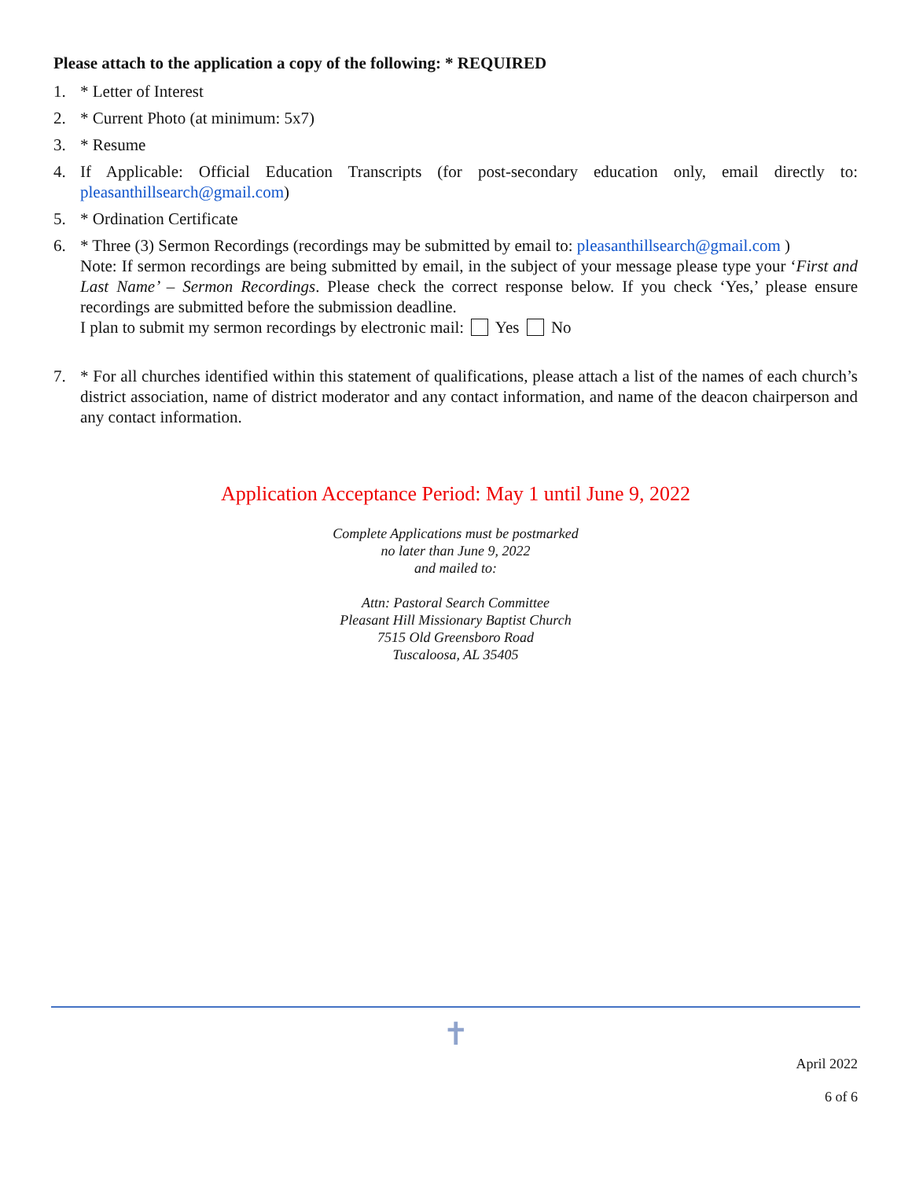Please attach to the application a copy of the following: * REQUIRED
1. * Letter of Interest
2. * Current Photo (at minimum: 5x7)
3. * Resume
4. If Applicable: Official Education Transcripts (for post-secondary education only, email directly to: pleasanthillsearch@gmail.com)
5. * Ordination Certificate
6. * Three (3) Sermon Recordings (recordings may be submitted by email to: pleasanthillsearch@gmail.com )
Note: If sermon recordings are being submitted by email, in the subject of your message please type your ‘First and Last Name’ – Sermon Recordings. Please check the correct response below. If you check ‘Yes,’ please ensure recordings are submitted before the submission deadline.
I plan to submit my sermon recordings by electronic mail: Yes No
7. * For all churches identified within this statement of qualifications, please attach a list of the names of each church’s district association, name of district moderator and any contact information, and name of the deacon chairperson and any contact information.
Application Acceptance Period: May 1 until June 9, 2022
Complete Applications must be postmarked
no later than June 9, 2022
and mailed to:
Attn: Pastoral Search Committee
Pleasant Hill Missionary Baptist Church
7515 Old Greensboro Road
Tuscaloosa, AL 35405
✝
April 2022
6 of 6